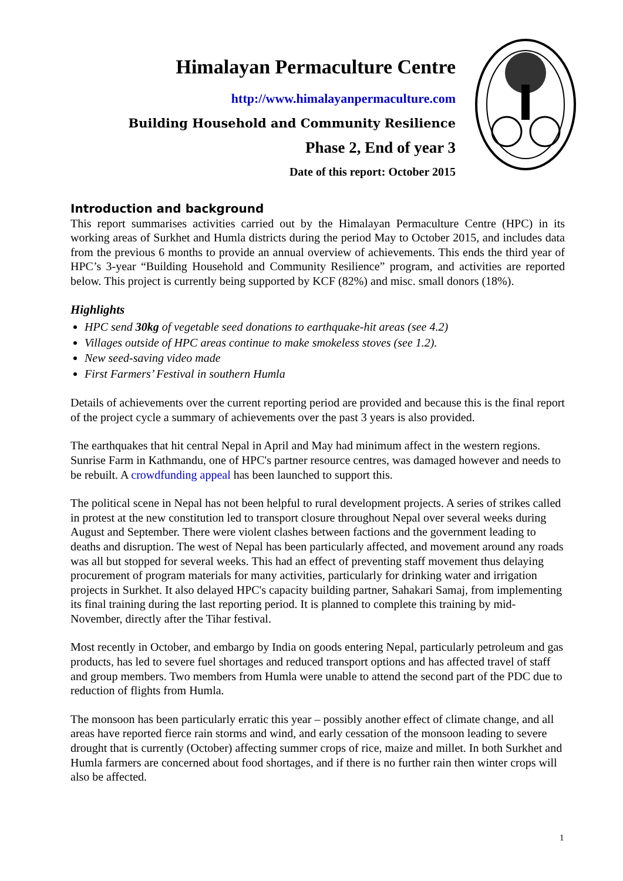Himalayan Permaculture Centre
http://www.himalayanpermaculture.com
Building Household and Community Resilience
Phase 2, End of year 3
Date of this report: October 2015
Introduction and background
This report summarises activities carried out by the Himalayan Permaculture Centre (HPC) in its working areas of Surkhet and Humla districts during the period May to October 2015, and includes data from the previous 6 months to provide an annual overview of achievements. This ends the third year of HPC’s 3-year “Building Household and Community Resilience” program, and activities are reported below. This project is currently being supported by KCF (82%) and misc. small donors (18%).
Highlights
HPC send 30kg of vegetable seed donations to earthquake-hit areas (see 4.2)
Villages outside of HPC areas continue to make smokeless stoves (see 1.2).
New seed-saving video made
First Farmers’ Festival in southern Humla
Details of achievements over the current reporting period are provided and because this is the final report of the project cycle a summary of achievements over the past 3 years is also provided.
The earthquakes that hit central Nepal in April and May had minimum affect in the western regions. Sunrise Farm in Kathmandu, one of HPC's partner resource centres, was damaged however and needs to be rebuilt. A crowdfunding appeal has been launched to support this.
The political scene in Nepal has not been helpful to rural development projects. A series of strikes called in protest at the new constitution led to transport closure throughout Nepal over several weeks during August and September. There were violent clashes between factions and the government leading to deaths and disruption. The west of Nepal has been particularly affected, and movement around any roads was all but stopped for several weeks. This had an effect of preventing staff movement thus delaying procurement of program materials for many activities, particularly for drinking water and irrigation projects in Surkhet. It also delayed HPC's capacity building partner, Sahakari Samaj, from implementing its final training during the last reporting period. It is planned to complete this training by mid- November, directly after the Tihar festival.
Most recently in October, and embargo by India on goods entering Nepal, particularly petroleum and gas products, has led to severe fuel shortages and reduced transport options and has affected travel of staff and group members. Two members from Humla were unable to attend the second part of the PDC due to reduction of flights from Humla.
The monsoon has been particularly erratic this year – possibly another effect of climate change, and all areas have reported fierce rain storms and wind, and early cessation of the monsoon leading to severe drought that is currently (October) affecting summer crops of rice, maize and millet. In both Surkhet and Humla farmers are concerned about food shortages, and if there is no further rain then winter crops will also be affected.
1